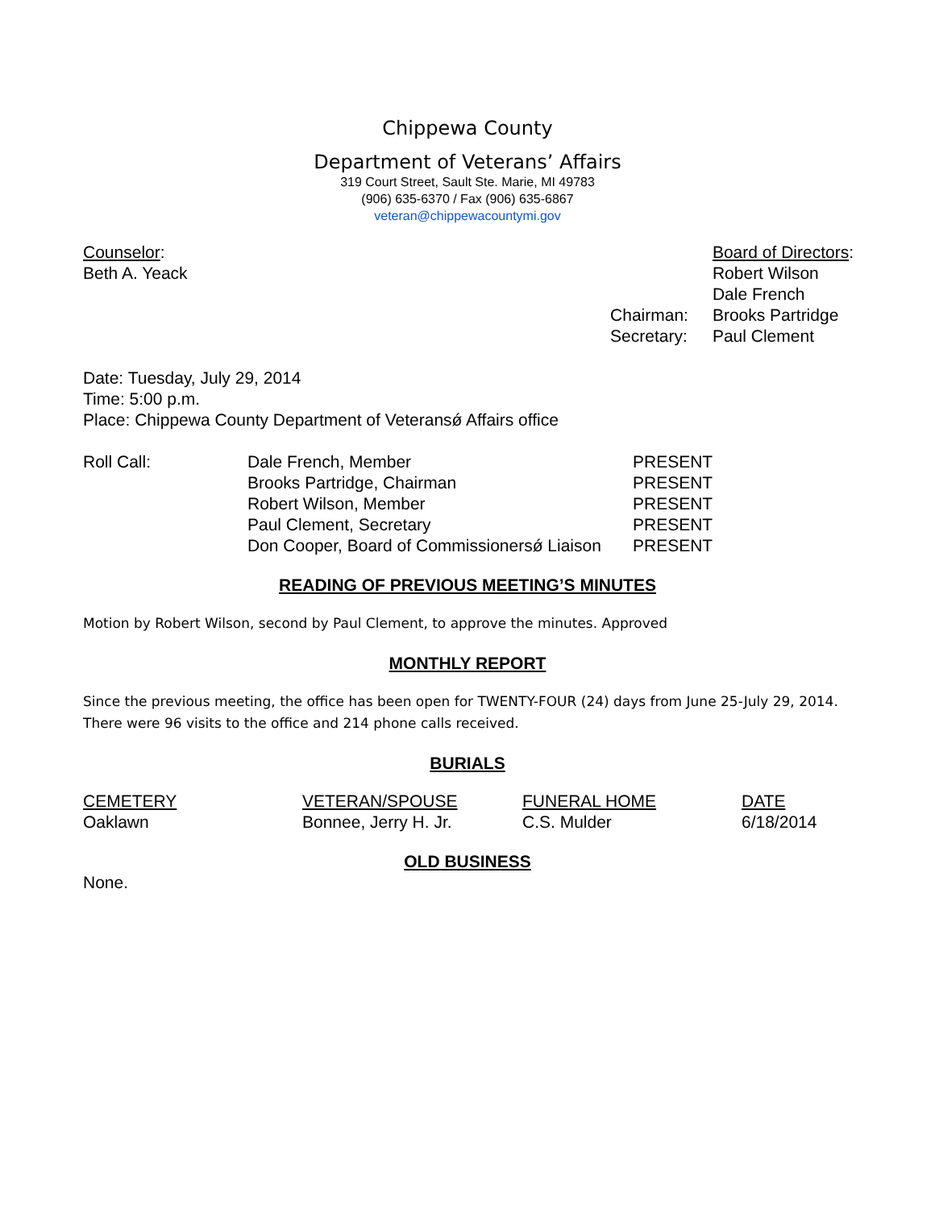Chippewa County
Department of Veterans’ Affairs
319 Court Street, Sault Ste. Marie, MI 49783
(906) 635-6370 / Fax (906) 635-6867
veteran@chippewacountymi.gov
Counselor:
Beth A. Yeack
| | Board of Directors : |
| | Robert Wilson |
| | Dale French |
| Chairman: | Brooks Partridge |
| Secretary: | Paul Clement |
Date: Tuesday, July 29, 2014
Time: 5:00 p.m.
Place: Chippewa County Department of Veteransǿ Affairs office
| Roll Call: | Dale French, Member | PRESENT |
| | Brooks Partridge, Chairman | PRESENT |
| | Robert Wilson, Member | PRESENT |
| | Paul Clement, Secretary | PRESENT |
| | Don Cooper, Board of Commissionersǿ Liaison | PRESENT |
READING OF PREVIOUS MEETING’S MINUTES
Motion by Robert Wilson, second by Paul Clement, to approve the minutes. Approved
MONTHLY REPORT
Since the previous meeting, the office has been open for TWENTY-FOUR (24) days from June 25-July 29, 2014. There were 96 visits to the office and 214 phone calls received.
BURIALS
| CEMETERY | VETERAN/SPOUSE | FUNERAL HOME | DATE |
| Oaklawn | Bonnee, Jerry H. Jr. | C.S. Mulder | 6/18/2014 |
OLD BUSINESS
None.